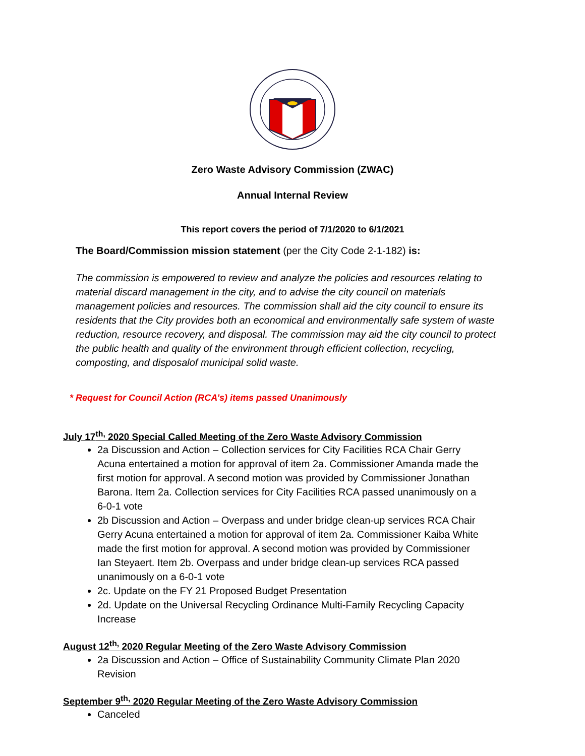Zero Waste Advisory Commission (ZWAC)
Annual Internal Review
This report covers the period of 7/1/2020 to 6/1/2021
The Board/Commission mission statement (per the City Code 2-1-182) is:
The commission is empowered to review and analyze the policies and resources relating to material discard management in the city, and to advise the city council on materials management policies and resources. The commission shall aid the city council to ensure its residents that the City provides both an economical and environmentally safe system of waste reduction, resource recovery, and disposal. The commission may aid the city council to protect the public health and quality of the environment through efficient collection, recycling, composting, and disposalof municipal solid waste.
* Request for Council Action (RCA’s) items passed Unanimously
July 17<sup>th,</sup> 2020 Special Called Meeting of the Zero Waste Advisory Commission
2a Discussion and Action – Collection services for City Facilities RCA Chair Gerry Acuna entertained a motion for approval of item 2a. Commissioner Amanda made the first motion for approval. A second motion was provided by Commissioner Jonathan Barona. Item 2a. Collection services for City Facilities RCA passed unanimously on a 6-0-1 vote
2b Discussion and Action – Overpass and under bridge clean-up services RCA Chair Gerry Acuna entertained a motion for approval of item 2a. Commissioner Kaiba White made the first motion for approval. A second motion was provided by Commissioner Ian Steyaert. Item 2b. Overpass and under bridge clean-up services RCA passed unanimously on a 6-0-1 vote
2c. Update on the FY 21 Proposed Budget Presentation
2d. Update on the Universal Recycling Ordinance Multi-Family Recycling Capacity Increase
August 12<sup>th,</sup> 2020 Regular Meeting of the Zero Waste Advisory Commission
2a Discussion and Action – Office of Sustainability Community Climate Plan 2020 Revision
September 9<sup>th,</sup> 2020 Regular Meeting of the Zero Waste Advisory Commission
Canceled